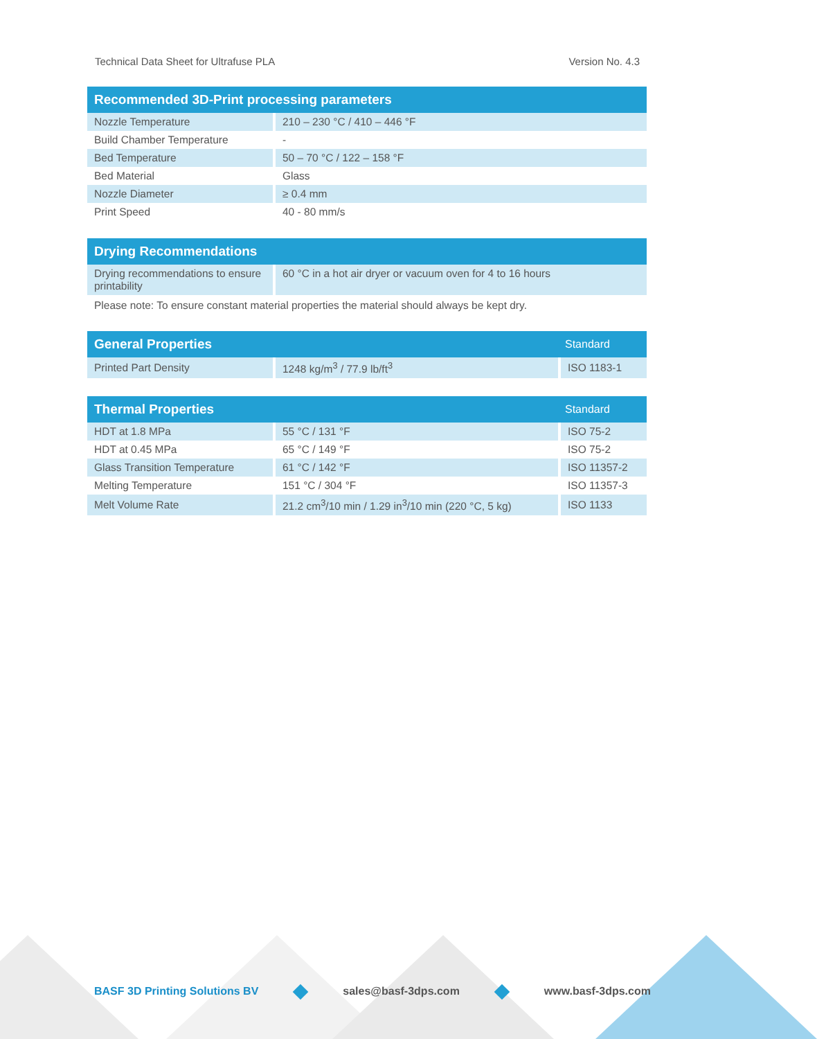Technical Data Sheet for Ultrafuse PLA Version No. 4.3
| Recommended 3D-Print processing parameters | |
| --- | --- |
| Nozzle Temperature | 210 – 230 °C / 410 – 446 °F |
| Build Chamber Temperature | - |
| Bed Temperature | 50 – 70 °C / 122 – 158 °F |
| Bed Material | Glass |
| Nozzle Diameter | ≥ 0.4 mm |
| Print Speed | 40 - 80 mm/s |
| Drying Recommendations | |
| --- | --- |
| Drying recommendations to ensure printability | 60 °C in a hot air dryer or vacuum oven for 4 to 16 hours |
Please note: To ensure constant material properties the material should always be kept dry.
| General Properties | | Standard |
| --- | --- | --- |
| Printed Part Density | 1248 kg/m<sup>3</sup> / 77.9 lb/ft<sup>3</sup> | ISO 1183-1 |
| Thermal Properties | | Standard |
| --- | --- | --- |
| HDT at 1.8 MPa | 55 °C / 131 °F | ISO 75-2 |
| HDT at 0.45 MPa | 65 °C / 149 °F | ISO 75-2 |
| Glass Transition Temperature | 61 °C / 142 °F | ISO 11357-2 |
| Melting Temperature | 151 °C / 304 °F | ISO 11357-3 |
| Melt Volume Rate | 21.2 cm<sup>3</sup>/10 min / 1.29 in<sup>3</sup>/10 min (220 °C, 5 kg) | ISO 1133 |
BASF 3D Printing Solutions BV sales@basf-3dps.com www.basf-3dps.com